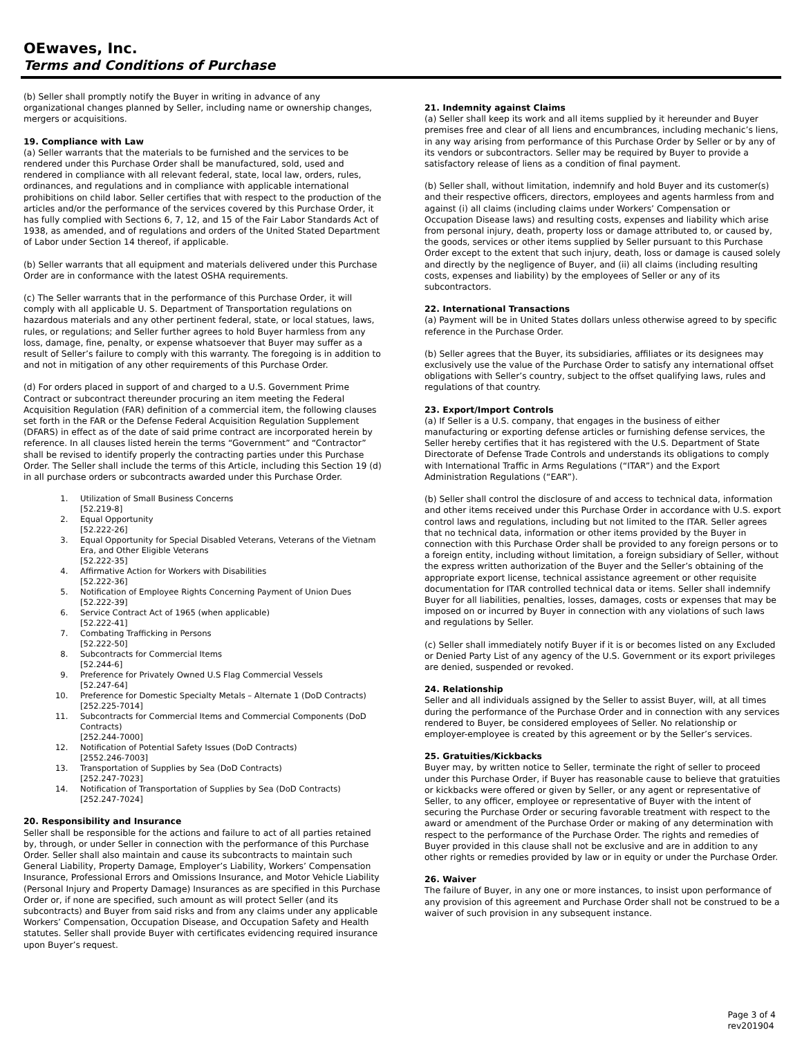OEwaves, Inc.
Terms and Conditions of Purchase
(b) Seller shall promptly notify the Buyer in writing in advance of any organizational changes planned by Seller, including name or ownership changes, mergers or acquisitions.
19. Compliance with Law
(a) Seller warrants that the materials to be furnished and the services to be rendered under this Purchase Order shall be manufactured, sold, used and rendered in compliance with all relevant federal, state, local law, orders, rules, ordinances, and regulations and in compliance with applicable international prohibitions on child labor. Seller certifies that with respect to the production of the articles and/or the performance of the services covered by this Purchase Order, it has fully complied with Sections 6, 7, 12, and 15 of the Fair Labor Standards Act of 1938, as amended, and of regulations and orders of the United Stated Department of Labor under Section 14 thereof, if applicable.
(b) Seller warrants that all equipment and materials delivered under this Purchase Order are in conformance with the latest OSHA requirements.
(c) The Seller warrants that in the performance of this Purchase Order, it will comply with all applicable U. S. Department of Transportation regulations on hazardous materials and any other pertinent federal, state, or local statues, laws, rules, or regulations; and Seller further agrees to hold Buyer harmless from any loss, damage, fine, penalty, or expense whatsoever that Buyer may suffer as a result of Seller’s failure to comply with this warranty. The foregoing is in addition to and not in mitigation of any other requirements of this Purchase Order.
(d) For orders placed in support of and charged to a U.S. Government Prime Contract or subcontract thereunder procuring an item meeting the Federal Acquisition Regulation (FAR) definition of a commercial item, the following clauses set forth in the FAR or the Defense Federal Acquisition Regulation Supplement (DFARS) in effect as of the date of said prime contract are incorporated herein by reference. In all clauses listed herein the terms “Government” and “Contractor” shall be revised to identify properly the contracting parties under this Purchase Order. The Seller shall include the terms of this Article, including this Section 19 (d) in all purchase orders or subcontracts awarded under this Purchase Order.
1. Utilization of Small Business Concerns
[52.219-8]
2. Equal Opportunity
[52.222-26]
3. Equal Opportunity for Special Disabled Veterans, Veterans of the Vietnam Era, and Other Eligible Veterans
[52.222-35]
4. Affirmative Action for Workers with Disabilities
[52.222-36]
5. Notification of Employee Rights Concerning Payment of Union Dues
[52.222-39]
6. Service Contract Act of 1965 (when applicable)
[52.222-41]
7. Combating Trafficking in Persons
[52.222-50]
8. Subcontracts for Commercial Items
[52.244-6]
9. Preference for Privately Owned U.S Flag Commercial Vessels
[52.247-64]
10. Preference for Domestic Specialty Metals – Alternate 1 (DoD Contracts)
[252.225-7014]
11. Subcontracts for Commercial Items and Commercial Components (DoD Contracts)
[252.244-7000]
12. Notification of Potential Safety Issues (DoD Contracts)
[2552.246-7003]
13. Transportation of Supplies by Sea (DoD Contracts)
[252.247-7023]
14. Notification of Transportation of Supplies by Sea (DoD Contracts)
[252.247-7024]
20. Responsibility and Insurance
Seller shall be responsible for the actions and failure to act of all parties retained by, through, or under Seller in connection with the performance of this Purchase Order. Seller shall also maintain and cause its subcontracts to maintain such General Liability, Property Damage, Employer’s Liability, Workers’ Compensation Insurance, Professional Errors and Omissions Insurance, and Motor Vehicle Liability (Personal Injury and Property Damage) Insurances as are specified in this Purchase Order or, if none are specified, such amount as will protect Seller (and its subcontracts) and Buyer from said risks and from any claims under any applicable Workers’ Compensation, Occupation Disease, and Occupation Safety and Health statutes. Seller shall provide Buyer with certificates evidencing required insurance upon Buyer’s request.
21. Indemnity against Claims
(a) Seller shall keep its work and all items supplied by it hereunder and Buyer premises free and clear of all liens and encumbrances, including mechanic’s liens, in any way arising from performance of this Purchase Order by Seller or by any of its vendors or subcontractors. Seller may be required by Buyer to provide a satisfactory release of liens as a condition of final payment.
(b) Seller shall, without limitation, indemnify and hold Buyer and its customer(s) and their respective officers, directors, employees and agents harmless from and against (i) all claims (including claims under Workers’ Compensation or Occupation Disease laws) and resulting costs, expenses and liability which arise from personal injury, death, property loss or damage attributed to, or caused by, the goods, services or other items supplied by Seller pursuant to this Purchase Order except to the extent that such injury, death, loss or damage is caused solely and directly by the negligence of Buyer, and (ii) all claims (including resulting costs, expenses and liability) by the employees of Seller or any of its subcontractors.
22. International Transactions
(a) Payment will be in United States dollars unless otherwise agreed to by specific reference in the Purchase Order.
(b) Seller agrees that the Buyer, its subsidiaries, affiliates or its designees may exclusively use the value of the Purchase Order to satisfy any international offset obligations with Seller’s country, subject to the offset qualifying laws, rules and regulations of that country.
23. Export/Import Controls
(a) If Seller is a U.S. company, that engages in the business of either manufacturing or exporting defense articles or furnishing defense services, the Seller hereby certifies that it has registered with the U.S. Department of State Directorate of Defense Trade Controls and understands its obligations to comply with International Traffic in Arms Regulations (“ITAR”) and the Export Administration Regulations (“EAR”).
(b) Seller shall control the disclosure of and access to technical data, information and other items received under this Purchase Order in accordance with U.S. export control laws and regulations, including but not limited to the ITAR. Seller agrees that no technical data, information or other items provided by the Buyer in connection with this Purchase Order shall be provided to any foreign persons or to a foreign entity, including without limitation, a foreign subsidiary of Seller, without the express written authorization of the Buyer and the Seller’s obtaining of the appropriate export license, technical assistance agreement or other requisite documentation for ITAR controlled technical data or items. Seller shall indemnify Buyer for all liabilities, penalties, losses, damages, costs or expenses that may be imposed on or incurred by Buyer in connection with any violations of such laws and regulations by Seller.
(c) Seller shall immediately notify Buyer if it is or becomes listed on any Excluded or Denied Party List of any agency of the U.S. Government or its export privileges are denied, suspended or revoked.
24. Relationship
Seller and all individuals assigned by the Seller to assist Buyer, will, at all times during the performance of the Purchase Order and in connection with any services rendered to Buyer, be considered employees of Seller. No relationship or employer-employee is created by this agreement or by the Seller’s services.
25. Gratuities/Kickbacks
Buyer may, by written notice to Seller, terminate the right of seller to proceed under this Purchase Order, if Buyer has reasonable cause to believe that gratuities or kickbacks were offered or given by Seller, or any agent or representative of Seller, to any officer, employee or representative of Buyer with the intent of securing the Purchase Order or securing favorable treatment with respect to the award or amendment of the Purchase Order or making of any determination with respect to the performance of the Purchase Order. The rights and remedies of Buyer provided in this clause shall not be exclusive and are in addition to any other rights or remedies provided by law or in equity or under the Purchase Order.
26. Waiver
The failure of Buyer, in any one or more instances, to insist upon performance of any provision of this agreement and Purchase Order shall not be construed to be a waiver of such provision in any subsequent instance.
Page 3 of 4
rev201904